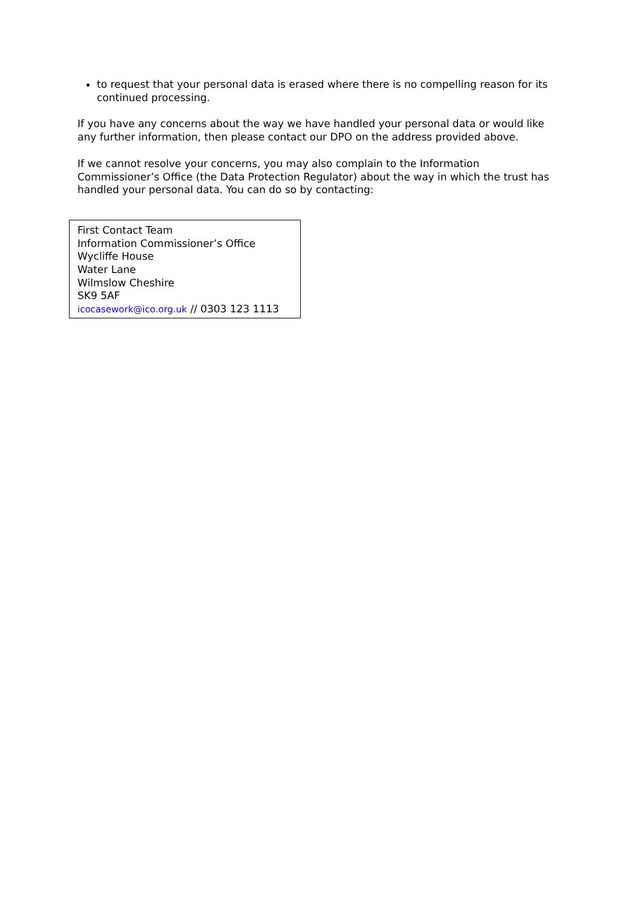to request that your personal data is erased where there is no compelling reason for its continued processing.
If you have any concerns about the way we have handled your personal data or would like any further information, then please contact our DPO on the address provided above.
If we cannot resolve your concerns, you may also complain to the Information Commissioner’s Office (the Data Protection Regulator) about the way in which the trust has handled your personal data. You can do so by contacting:
First Contact Team
Information Commissioner’s Office
Wycliffe House
Water Lane
Wilmslow Cheshire
SK9 5AF
icocasework@ico.org.uk // 0303 123 1113